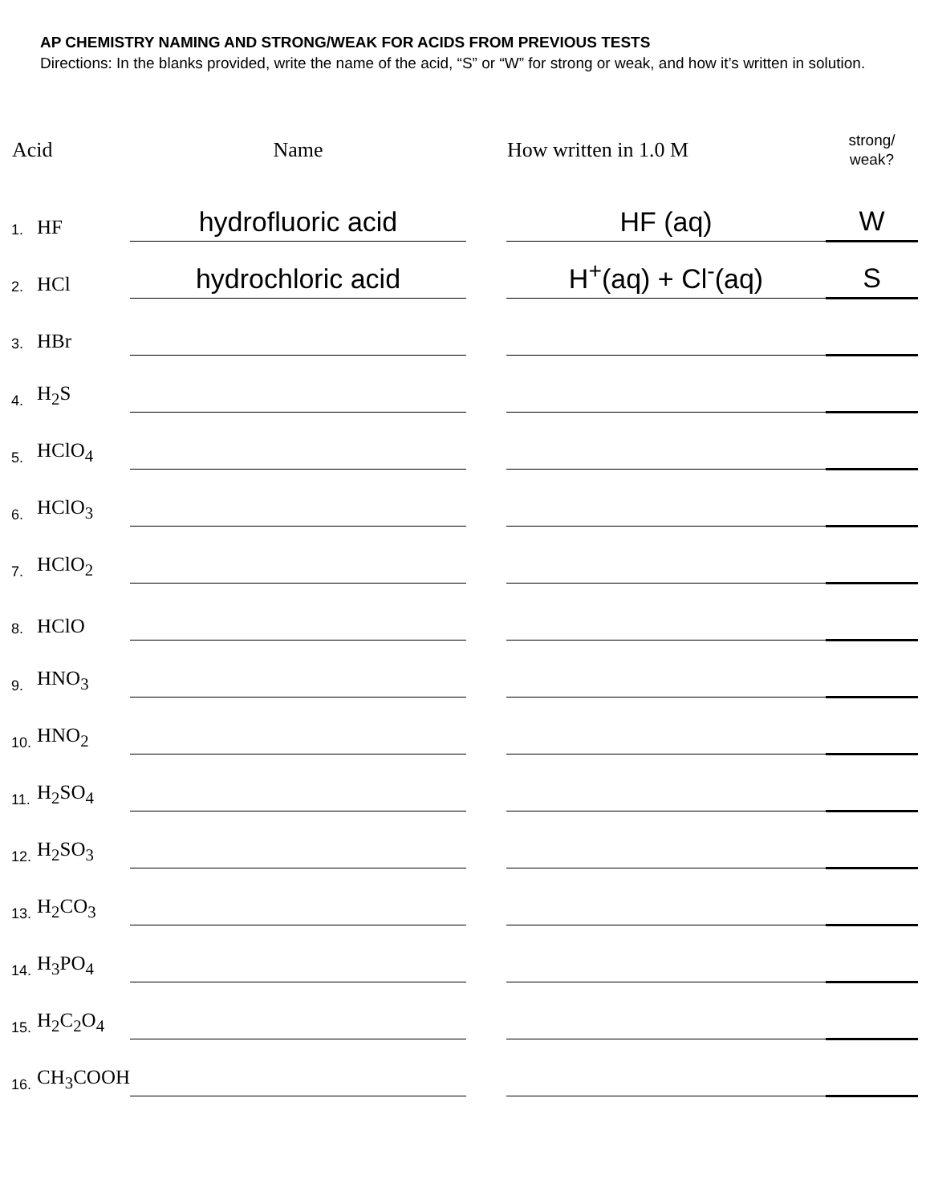AP CHEMISTRY NAMING AND STRONG/WEAK FOR ACIDS FROM PREVIOUS TESTS
Directions: In the blanks provided, write the name of the acid, “S” or “W” for strong or weak, and how it’s written in solution.
| Acid | | Name | | How written in 1.0 M | strong/ weak? |
| --- | --- | --- | --- | --- | --- |
| 1. | HF | hydrofluoric acid | | HF (aq) | W |
| 2. | HCl | hydrochloric acid | | H<sup>+</sup>(aq) + Cl<sup>-</sup>(aq) | S |
| 3. | HBr | | | | |
| 4. | H<sub>2</sub>S | | | | |
| 5. | HClO<sub>4</sub> | | | | |
| 6. | HClO<sub>3</sub> | | | | |
| 7. | HClO<sub>2</sub> | | | | |
| 8. | HClO | | | | |
| 9. | HNO<sub>3</sub> | | | | |
| 10. | HNO<sub>2</sub> | | | | |
| 11. | H<sub>2</sub>SO<sub>4</sub> | | | | |
| 12. | H<sub>2</sub>SO<sub>3</sub> | | | | |
| 13. | H<sub>2</sub>CO<sub>3</sub> | | | | |
| 14. | H<sub>3</sub>PO<sub>4</sub> | | | | |
| 15. | H<sub>2</sub>C<sub>2</sub>O<sub>4</sub> | | | | |
| 16. | CH<sub>3</sub>COOH | | | | |